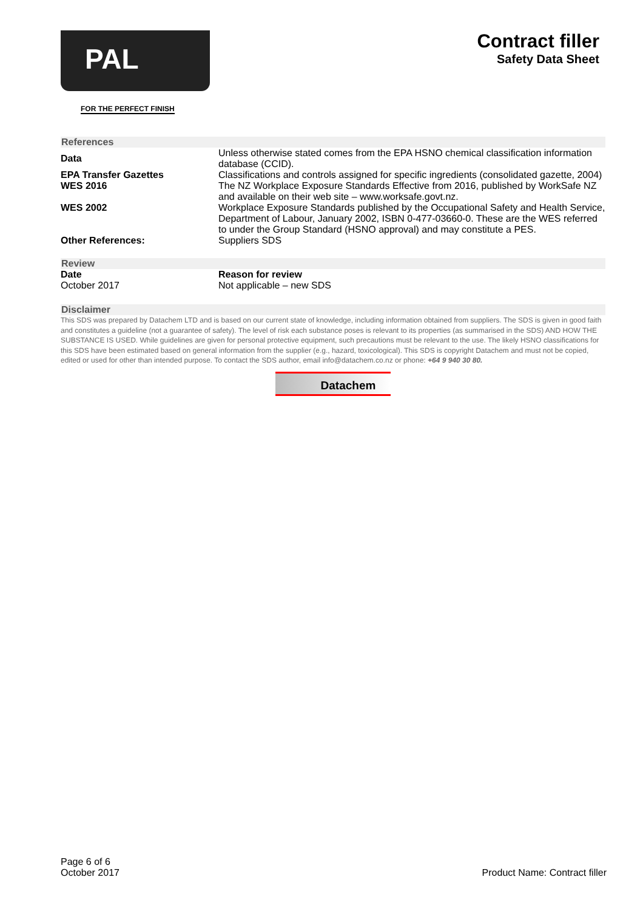PAL
FOR THE PERFECT FINISH
Contract filler
Safety Data Sheet
References
| Data | Unless otherwise stated comes from the EPA HSNO chemical classification information database (CCID). |
| EPA Transfer Gazettes | Classifications and controls assigned for specific ingredients (consolidated gazette, 2004) |
| WES 2016 | The NZ Workplace Exposure Standards Effective from 2016, published by WorkSafe NZ and available on their web site – www.worksafe.govt.nz. |
| WES 2002 | Workplace Exposure Standards published by the Occupational Safety and Health Service, Department of Labour, January 2002, ISBN 0-477-03660-0. These are the WES referred to under the Group Standard (HSNO approval) and may constitute a PES. |
| Other References: | Suppliers SDS |
Review
| Date | Reason for review |
| October 2017 | Not applicable – new SDS |
Disclaimer
This SDS was prepared by Datachem LTD and is based on our current state of knowledge, including information obtained from suppliers. The SDS is given in good faith and constitutes a guideline (not a guarantee of safety). The level of risk each substance poses is relevant to its properties (as summarised in the SDS) AND HOW THE SUBSTANCE IS USED. While guidelines are given for personal protective equipment, such precautions must be relevant to the use. The likely HSNO classifications for this SDS have been estimated based on general information from the supplier (e.g., hazard, toxicological). This SDS is copyright Datachem and must not be copied, edited or used for other than intended purpose. To contact the SDS author, email info@datachem.co.nz or phone: +64 9 940 30 80.
Datachem
Page 6 of 6
October 2017
Product Name: Contract filler